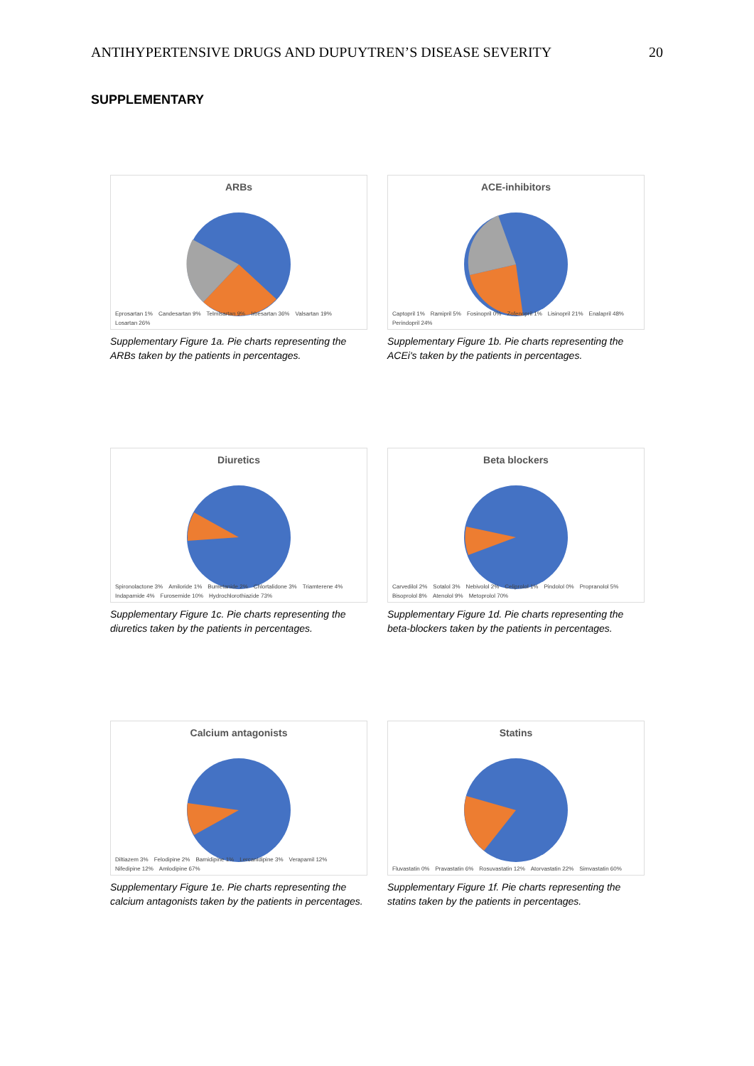ANTIHYPERTENSIVE DRUGS AND DUPUYTREN’S DISEASE SEVERITY 20
SUPPLEMENTARY
ARBs
Eprosartan 1% Candesartan 9% Telmisartan 9% Irbesartan 36% Valsartan 19% Losartan 26%
Supplementary Figure 1a. Pie charts representing the ARBs taken by the patients in percentages.
ACE-inhibitors
Captopril 1% Ramipril 5% Fosinopril 0% Zofenopril 1% Lisinopril 21% Enalapril 48% Perindopril 24%
Supplementary Figure 1b. Pie charts representing the ACEi's taken by the patients in percentages.
Diuretics
Spironolactone 3% Amiloride 1% Bumetanide 2% Chlortalidone 3% Triamterene 4% Indapamide 4% Furosemide 10% Hydrochlorothiazide 73%
Supplementary Figure 1c. Pie charts representing the diuretics taken by the patients in percentages.
Beta blockers
Carvedilol 2% Sotalol 3% Nebivolol 2% Celiprolol 1% Pindolol 0% Propranolol 5% Bisoprolol 8% Atenolol 9% Metoprolol 70%
Supplementary Figure 1d. Pie charts representing the beta-blockers taken by the patients in percentages.
Calcium antagonists
Diltiazem 3% Felodipine 2% Barnidipine 1% Lercanidipine 3% Verapamil 12% Nifedipine 12% Amlodipine 67%
Supplementary Figure 1e. Pie charts representing the calcium antagonists taken by the patients in percentages.
Statins
Fluvastatin 0% Pravastatin 6% Rosuvastatin 12% Atorvastatin 22% Simvastatin 60%
Supplementary Figure 1f. Pie charts representing the statins taken by the patients in percentages.